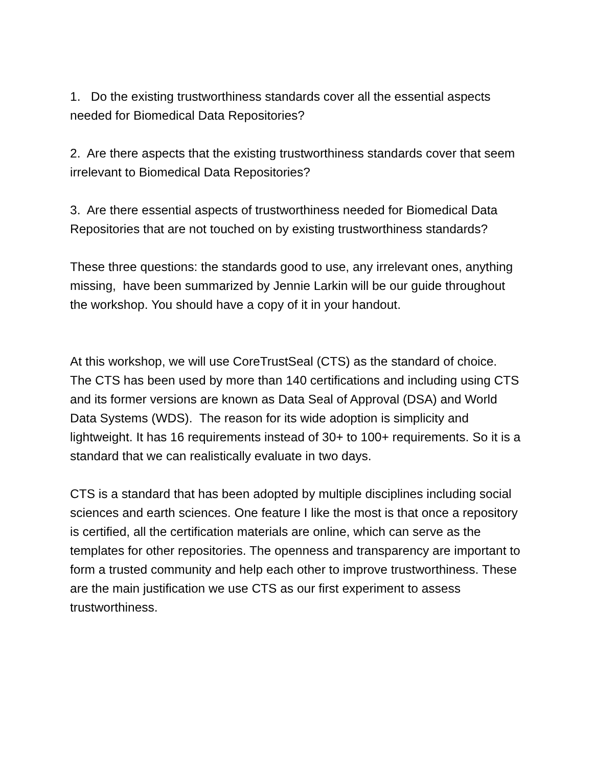1. Do the existing trustworthiness standards cover all the essential aspects needed for Biomedical Data Repositories?
2. Are there aspects that the existing trustworthiness standards cover that seem irrelevant to Biomedical Data Repositories?
3. Are there essential aspects of trustworthiness needed for Biomedical Data Repositories that are not touched on by existing trustworthiness standards?
These three questions: the standards good to use, any irrelevant ones, anything missing, have been summarized by Jennie Larkin will be our guide throughout the workshop. You should have a copy of it in your handout.
At this workshop, we will use CoreTrustSeal (CTS) as the standard of choice. The CTS has been used by more than 140 certifications and including using CTS and its former versions are known as Data Seal of Approval (DSA) and World Data Systems (WDS). The reason for its wide adoption is simplicity and lightweight. It has 16 requirements instead of 30+ to 100+ requirements. So it is a standard that we can realistically evaluate in two days.
CTS is a standard that has been adopted by multiple disciplines including social sciences and earth sciences. One feature I like the most is that once a repository is certified, all the certification materials are online, which can serve as the templates for other repositories. The openness and transparency are important to form a trusted community and help each other to improve trustworthiness. These are the main justification we use CTS as our first experiment to assess trustworthiness.